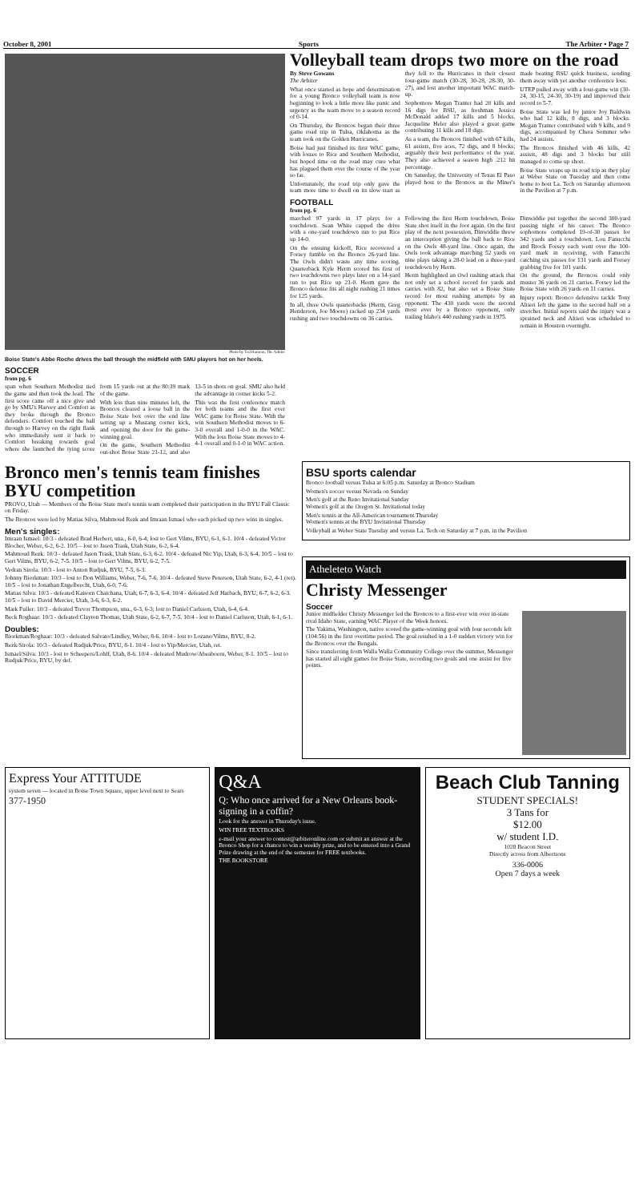October 8, 2001 Sports The Arbiter • Page 7
Photo by Ted Harmon, The Arbiter
Boise State's Abbe Roche drives the ball through the midfield with SMU players hot on her heels.
SOCCER
from pg. 6
span when Southern Methodist tied the game and then took the lead. The first score came off a nice give and go by SMU's Harvey and Comfort as they broke through the Bronco defenders. Comfort touched the ball through to Harvey on the right flank who immediately sent it back to Comfort breaking towards goal where she launched the tying score from 15 yards out at the 80:39 mark of the game.
With less than nine minutes left, the Broncos cleared a loose ball in the Boise State box over the end line setting up a Mustang corner kick, and opening the door for the game-winning goal.
On the game, Southern Methodist out-shot Boise State 21-12, and also 13-5 in shots on goal. SMU also held the advantage in corner kicks 5-2.
This was the first conference match for both teams and the first ever WAC game for Boise State. With the win Southern Methodist moves to 6-3-0 overall and 1-0-0 in the WAC. With the loss Boise State moves to 4-4-1 overall and 0-1-0 in WAC action.
Volleyball team drops two more on the road
By Steve Gowans
The Arbiter
What once started as hope and determination for a young Bronco volleyball team is now beginning to look a little more like panic and urgency as the team move to a season record of 0-14.
On Thursday, the Broncos began their three game road trip in Tulsa, Oklahoma as the team took on the Golden Hurricanes.
Boise had just finished its first WAC game, with losses to Rice and Southern Methodist, but hoped time on the road may cure what has plagued them over the course of the year so far.
Unfortunately, the road trip only gave the team more time to dwell on its slow start as they fell to the Hurricanes in their closest four-game match (30-28, 30-28, 28-30, 30-27), and lost another important WAC match-up.
Sophomore Megan Tranter had 20 kills and 16 digs for BSU, as freshman Jessica McDonald added 17 kills and 5 blocks. Jacqueline Heler also played a great game contributing 11 kills and 18 digs.
As a team, the Broncos finished with 67 kills, 61 assists, five aces, 72 digs, and 8 blocks; arguably their best performance of the year. They also achieved a season high .212 hit percentage.
On Saturday, the University of Texas El Paso played host to the Broncos as the Miner's made beating BSU quick business, sending them away with yet another conference loss.
UTEP pulled away with a four-game win (30-24, 30-15, 24-30, 30-19) and improved their record to 5-7.
Boise State was led by junior Joy Baldwin who had 12 kills, 8 digs, and 3 blocks. Megan Tranter contributed with 9 kills, and 9 digs, accompanied by Chera Sommer who had 24 assists.
The Broncos finished with 46 kills, 42 assists, 48 digs and 3 blocks but still managed to come up short.
Boise State wraps up its road trip as they play at Weber State on Tuesday and then come home to host La. Tech on Saturday afternoon in the Pavilion at 7 p.m.
FOOTBALL
from pg. 6
marched 97 yards in 17 plays for a touchdown. Sean White capped the drive with a one-yard touchdown run to put Rice up 14-0.
On the ensuing kickoff, Rice recovered a Forsey fumble on the Bronco 26-yard line. The Owls didn't waste any time scoring. Quarterback Kyle Herm scored his first of two touchdowns two plays later on a 14-yard run to put Rice up 21-0. Herm gave the Bronco defense fits all night rushing 21 times for 125 yards.
In all, three Owls quarterbacks (Herm, Greg Henderson, Joe Moore) racked up 234 yards rushing and two touchdowns on 36 carries.
Following the first Herm touchdown, Boise State shot itself in the foot again. On the first play of the next possession, Dinwiddie threw an interception giving the ball back to Rice on the Owls 48-yard line. Once again, the Owls took advantage marching 52 yards on nine plays taking a 28-0 lead on a three-yard touchdown by Herm.
Herm highlighted an Owl rushing attack that not only set a school record for yards and carries with 82, but also set a Boise State record for most rushing attempts by an opponent. The 430 yards were the second most ever by a Bronco opponent, only trailing Idaho's 440 rushing yards in 1975.
Dinwiddie put together the second 300-yard passing night of his career. The Bronco sophomore completed 19-of-30 passes for 342 yards and a touchdown. Lou Fanucchi and Brock Forsey each went over the 100-yard mark in receiving, with Fanucchi catching six passes for 131 yards and Forsey grabbing five for 101 yards.
On the ground, the Broncos could only muster 36 yards on 21 carries. Forsey led the Boise State with 26 yards on 11 carries.
Injury report: Bronco defensive tackle Tony Altieri left the game in the second half on a stretcher. Initial reports said the injury was a sprained neck and Altieri was scheduled to remain in Houston overnight.
Bronco men's tennis team finishes BYU competition
PROVO, Utah — Members of the Boise State men's tennis team completed their participation in the BYU Fall Classic on Friday.
The Broncos were led by Matias Silva, Mahmoud Rezk and Imraan Ismael who each picked up two wins in singles.
Men's singles:
Imraan Ismael: 10/3 - defeated Brad Herbert, una., 6-0, 6-4; lost to Gert Vilms, BYU, 6-1, 6-1. 10/4 - defeated Victor Blocher, Weber, 6-2, 6-2. 10/5 – lost to Jason Trask, Utah State, 6-2, 6-4.
Mahmoud Rezk: 10/3 - defeated Jason Trask, Utah State, 6-3, 6-2. 10/4 - defeated Nic Yip, Utah, 6-3, 6-4. 10/5 – lost to Gert Vilms, BYU, 6-2, 7-5. 10/5 – lost to Gert Vilms, BYU, 6-2, 7-5.
Vedran Sirola: 10/3 - lost to Anton Rudjuk, BYU, 7-5, 6-3.
Johnny Biorkman: 10/3 - lost to Don Williams, Weber, 7-6, 7-6. 10/4 - defeated Steve Peterson, Utah State, 6-2, 4-1 (ret). 10/5 – lost to Jonathan Engelbrecht, Utah, 6-0, 7-6.
Matias Silva: 10/3 - defeated Kaisorn Chaichana, Utah, 6-7, 6-3, 6-4. 10/4 - defeated Jeff Harbach, BYU, 6-7, 6-2, 6-3. 10/5 – lost to David Mercier, Utah, 3-6, 6-3, 6-2.
Mark Fuller: 10/3 - defeated Trevor Thompson, una., 6-3, 6-3; lost to Daniel Carlsson, Utah, 6-4, 6-4.
Beck Roghaar: 10/3 - defeated Clayton Thomas, Utah State, 6-2, 6-7, 7-5. 10/4 - lost to Daniel Carlsson, Utah, 6-1, 6-1.
Doubles:
Biorkman/Roghaar: 10/3 - defeated Salvato/Lindley, Weber, 8-6. 10/4 - lost to Lozano/Vilms, BYU, 8-2.
Rezk/Sirola: 10/3 - defeated Rudjuk/Price, BYU, 8-1. 10/4 - lost to Yip/Mercier, Utah, ret.
Ismael/Silva: 10/3 - lost to Scheepers/Lohff, Utah, 8-6. 10/4 - defeated Mudrow/Abeaboeru, Weber, 8-1. 10/5 – lost to Rudjuk/Price, BYU, by def.
BSU sports calendar
Bronco football versus Tulsa at 6:05 p.m. Saturday at Bronco Stadium
Women's soccer versus Nevada on Sunday
Men's golf at the Reno Invitational Sunday
Women's golf at the Oregon St. Invitational today
Men's tennis at the All-American tournament Thursday
Women's tennis at the BYU Invitational Thursday
Volleyball at Weber State Tuesday and versus La. Tech on Saturday at 7 p.m. in the Pavilion
Atheleteto Watch
Christy Messenger
Soccer
Junior midfielder Christy Messenger led the Broncos to a first-ever win over in-state rival Idaho State, earning WAC Player of the Week honors.
The Yakima, Washington, native scored the game-winning goal with four seconds left (104:56) in the first overtime period. The goal resulted in a 1-0 sudden victory win for the Broncos over the Bengals.
Since transferring from Walla Walla Community College over the summer, Messenger has started all eight games for Boise State, recording two goals and one assist for five points.
Express Your ATTITUDE
system seven — located in Boise Town Square, upper level next to Sears
377-1950
Q&A
Q: Who once arrived for a New Orleans book-signing in a coffin?
Look for the answer in Thursday's issue.
WIN FREE TEXTBOOKS
e-mail your answer to contest@arbiteronline.com or submit an answer at the Bronco Shop for a chance to win a weekly prize, and to be entered into a Grand Prize drawing at the end of the semester for FREE textbooks.
THE BOOKSTORE
Beach Club Tanning
STUDENT SPECIALS!
3 Tans for
$12.00
w/ student I.D.
1028 Beacon Street
Directly across from Albertsons
336-0006
Open 7 days a week